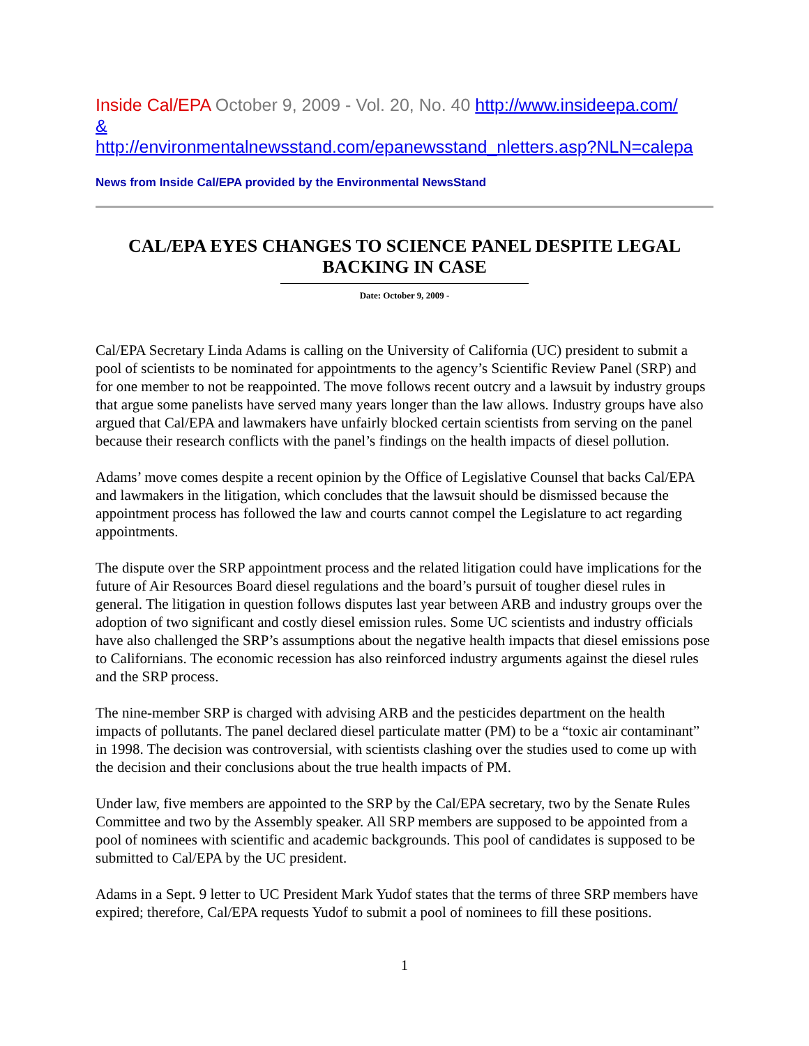Inside Cal/EPA October 9, 2009 - Vol. 20, No. 40 http://www.insideepa.com/
&
http://environmentalnewsstand.com/epanewsstand_nletters.asp?NLN=calepa
News from Inside Cal/EPA provided by the Environmental NewsStand
CAL/EPA EYES CHANGES TO SCIENCE PANEL DESPITE LEGAL BACKING IN CASE
Date: October 9, 2009 -
Cal/EPA Secretary Linda Adams is calling on the University of California (UC) president to submit a pool of scientists to be nominated for appointments to the agency’s Scientific Review Panel (SRP) and for one member to not be reappointed. The move follows recent outcry and a lawsuit by industry groups that argue some panelists have served many years longer than the law allows. Industry groups have also argued that Cal/EPA and lawmakers have unfairly blocked certain scientists from serving on the panel because their research conflicts with the panel’s findings on the health impacts of diesel pollution.
Adams’ move comes despite a recent opinion by the Office of Legislative Counsel that backs Cal/EPA and lawmakers in the litigation, which concludes that the lawsuit should be dismissed because the appointment process has followed the law and courts cannot compel the Legislature to act regarding appointments.
The dispute over the SRP appointment process and the related litigation could have implications for the future of Air Resources Board diesel regulations and the board’s pursuit of tougher diesel rules in general. The litigation in question follows disputes last year between ARB and industry groups over the adoption of two significant and costly diesel emission rules. Some UC scientists and industry officials have also challenged the SRP’s assumptions about the negative health impacts that diesel emissions pose to Californians. The economic recession has also reinforced industry arguments against the diesel rules and the SRP process.
The nine-member SRP is charged with advising ARB and the pesticides department on the health impacts of pollutants. The panel declared diesel particulate matter (PM) to be a “toxic air contaminant” in 1998. The decision was controversial, with scientists clashing over the studies used to come up with the decision and their conclusions about the true health impacts of PM.
Under law, five members are appointed to the SRP by the Cal/EPA secretary, two by the Senate Rules Committee and two by the Assembly speaker. All SRP members are supposed to be appointed from a pool of nominees with scientific and academic backgrounds. This pool of candidates is supposed to be submitted to Cal/EPA by the UC president.
Adams in a Sept. 9 letter to UC President Mark Yudof states that the terms of three SRP members have expired; therefore, Cal/EPA requests Yudof to submit a pool of nominees to fill these positions.
1